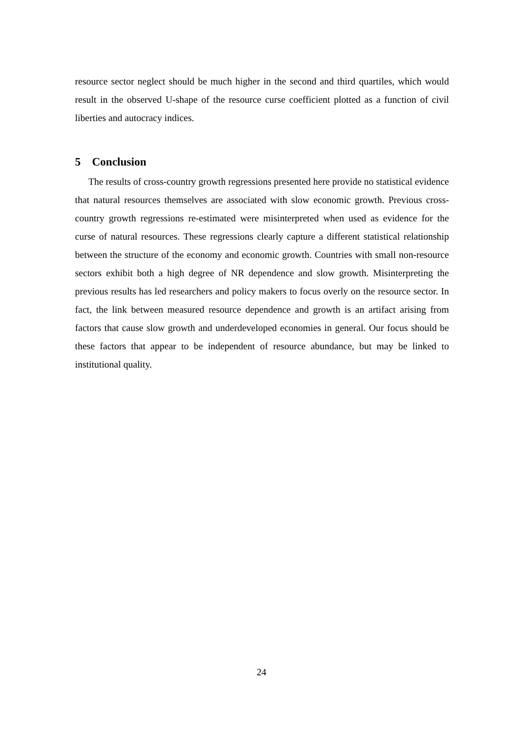resource sector neglect should be much higher in the second and third quartiles, which would result in the observed U-shape of the resource curse coefficient plotted as a function of civil liberties and autocracy indices.
5 Conclusion
The results of cross-country growth regressions presented here provide no statistical evidence that natural resources themselves are associated with slow economic growth. Previous cross-country growth regressions re-estimated were misinterpreted when used as evidence for the curse of natural resources. These regressions clearly capture a different statistical relationship between the structure of the economy and economic growth. Countries with small non-resource sectors exhibit both a high degree of NR dependence and slow growth. Misinterpreting the previous results has led researchers and policy makers to focus overly on the resource sector. In fact, the link between measured resource dependence and growth is an artifact arising from factors that cause slow growth and underdeveloped economies in general. Our focus should be these factors that appear to be independent of resource abundance, but may be linked to institutional quality.
24